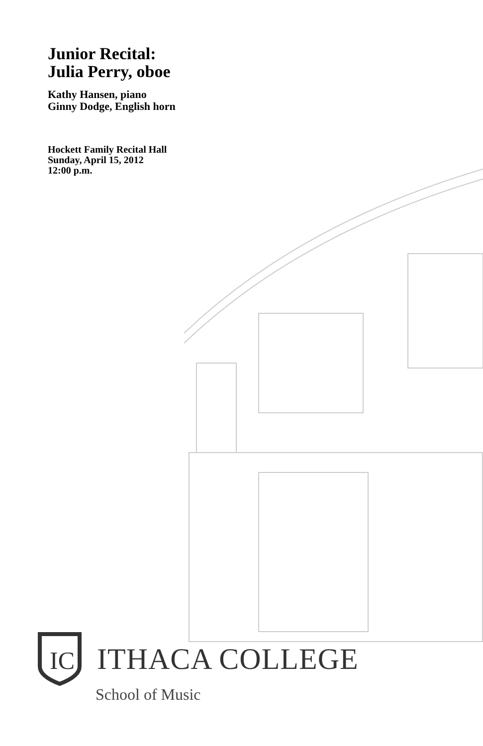Junior Recital:
Julia Perry, oboe
Kathy Hansen, piano
Ginny Dodge, English horn
Hockett Family Recital Hall
Sunday, April 15, 2012
12:00 p.m.
IC
ITHACA COLLEGE
School of Music